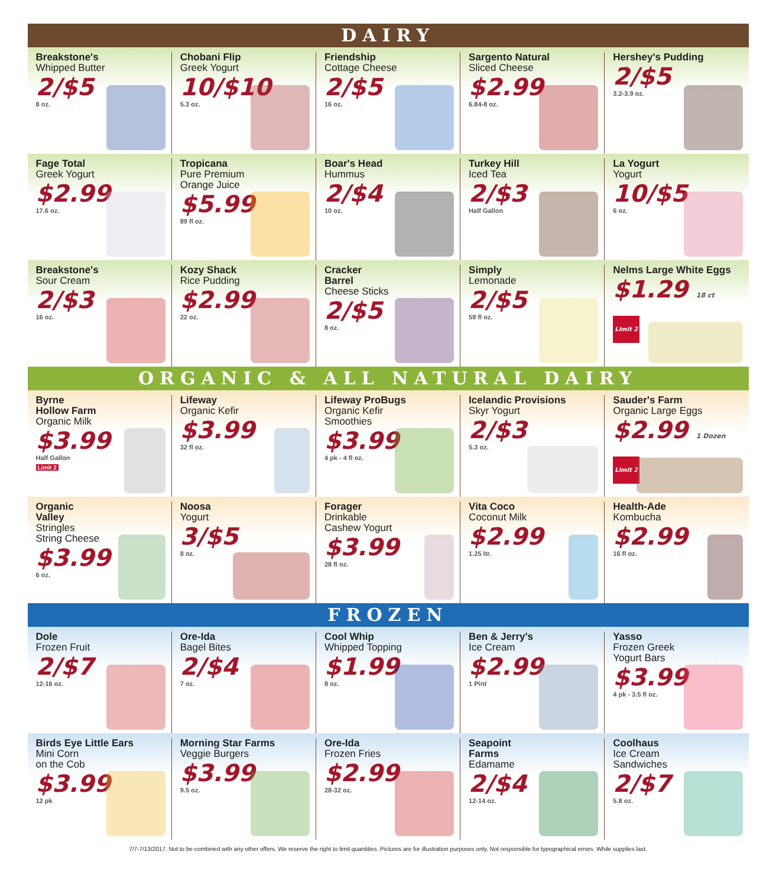DAIRY
Breakstone's
Whipped Butter
2/$5
8 oz.
Chobani Flip
Greek Yogurt
10/$10
5.3 oz.
Friendship
Cottage Cheese
2/$5
16 oz.
Sargento Natural
Sliced Cheese
$2.99
6.84-8 oz.
Hershey's Pudding
2/$5
3.2-3.9 oz.
Fage Total
Greek Yogurt
$2.99
17.6 oz.
Tropicana
Pure Premium
Orange Juice
$5.99
89 fl oz.
Boar's Head
Hummus
2/$4
10 oz.
Turkey Hill
Iced Tea
2/$3
Half Gallon
La Yogurt
Yogurt
10/$5
6 oz.
Breakstone's
Sour Cream
2/$3
16 oz.
Kozy Shack
Rice Pudding
$2.99
22 oz.
Cracker
Barrel
Cheese Sticks
2/$5
8 oz.
Simply
Lemonade
2/$5
59 fl oz.
Nelms Large White Eggs
$1.29 18 ct Limit 2
ORGANIC & ALL NATURAL DAIRY
Byrne
Hollow Farm
Organic Milk
$3.99
Half Gallon
Limit 2
Lifeway
Organic Kefir
$3.99
32 fl oz.
Lifeway ProBugs
Organic Kefir
Smoothies
$3.99
4 pk - 4 fl oz.
Icelandic Provisions
Skyr Yogurt
2/$3
5.3 oz.
Sauder's Farm
Organic Large Eggs
$2.99 1 Dozen Limit 2
Organic
Valley
Stringles
String Cheese
$3.99
6 oz.
Noosa
Yogurt
3/$5
8 oz.
Forager
Drinkable
Cashew Yogurt
$3.99
28 fl oz.
Vita Coco
Coconut Milk
$2.99
1.25 ltr.
Health-Ade
Kombucha
$2.99
16 fl oz.
FROZEN
Dole
Frozen Fruit
2/$7
12-16 oz.
Ore-Ida
Bagel Bites
2/$4
7 oz.
Cool Whip
Whipped Topping
$1.99
8 oz.
Ben & Jerry's
Ice Cream
$2.99
1 Pint
Yasso
Frozen Greek
Yogurt Bars
$3.99
4 pk - 3.5 fl oz.
Birds Eye Little Ears
Mini Corn
on the Cob
$3.99
12 pk
Morning Star Farms
Veggie Burgers
$3.99
9.5 oz.
Ore-Ida
Frozen Fries
$2.99
28-32 oz.
Seapoint
Farms
Edamame
2/$4
12-14 oz.
Coolhaus
Ice Cream
Sandwiches
2/$7
5.8 oz.
7/7-7/13/2017. Not to be combined with any other offers. We reserve the right to limit quantities. Pictures are for illustration purposes only. Not responsible for typographical errors. While supplies last.